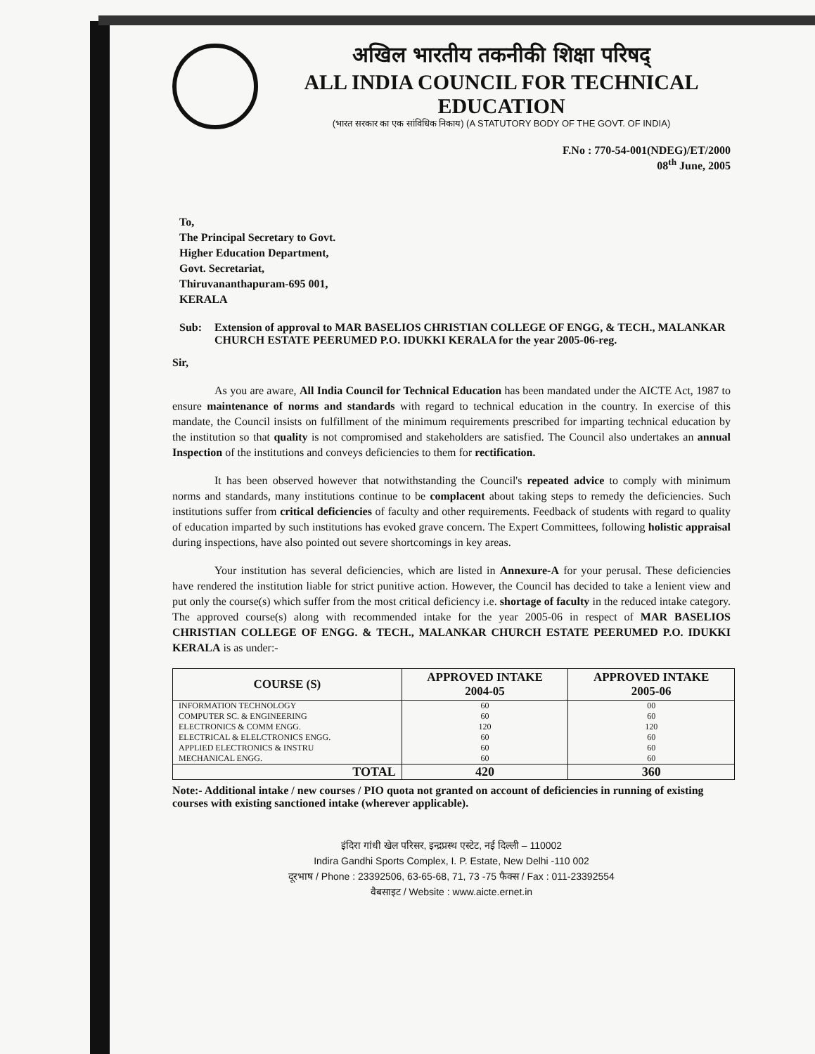अखिल भारतीय तकनीकी शिक्षा परिषद्
ALL INDIA COUNCIL FOR TECHNICAL EDUCATION
(भारत सरकार का एक सांविधिक निकाय) (A STATUTORY BODY OF THE GOVT. OF INDIA)
F.No : 770-54-001(NDEG)/ET/2000
08<sup>th</sup> June, 2005
To,
The Principal Secretary to Govt.
Higher Education Department,
Govt. Secretariat,
Thiruvananthapuram-695 001,
KERALA
Sub: Extension of approval to MAR BASELIOS CHRISTIAN COLLEGE OF ENGG, & TECH., MALANKAR CHURCH ESTATE PEERUMED P.O. IDUKKI KERALA for the year 2005-06-reg.
Sir,
As you are aware, All India Council for Technical Education has been mandated under the AICTE Act, 1987 to ensure maintenance of norms and standards with regard to technical education in the country. In exercise of this mandate, the Council insists on fulfillment of the minimum requirements prescribed for imparting technical education by the institution so that quality is not compromised and stakeholders are satisfied. The Council also undertakes an annual Inspection of the institutions and conveys deficiencies to them for rectification.
It has been observed however that notwithstanding the Council's repeated advice to comply with minimum norms and standards, many institutions continue to be complacent about taking steps to remedy the deficiencies. Such institutions suffer from critical deficiencies of faculty and other requirements. Feedback of students with regard to quality of education imparted by such institutions has evoked grave concern. The Expert Committees, following holistic appraisal during inspections, have also pointed out severe shortcomings in key areas.
Your institution has several deficiencies, which are listed in Annexure-A for your perusal. These deficiencies have rendered the institution liable for strict punitive action. However, the Council has decided to take a lenient view and put only the course(s) which suffer from the most critical deficiency i.e. shortage of faculty in the reduced intake category. The approved course(s) along with recommended intake for the year 2005-06 in respect of MAR BASELIOS CHRISTIAN COLLEGE OF ENGG. & TECH., MALANKAR CHURCH ESTATE PEERUMED P.O. IDUKKI KERALA is as under:-
| COURSE (S) | APPROVED INTAKE 2004-05 | APPROVED INTAKE 2005-06 |
| --- | --- | --- |
| INFORMATION TECHNOLOGY | 60 | 00 |
| COMPUTER SC. & ENGINEERING | 60 | 60 |
| ELECTRONICS & COMM ENGG. | 120 | 120 |
| ELECTRICAL & ELELCTRONICS ENGG. | 60 | 60 |
| APPLIED ELECTRONICS & INSTRU | 60 | 60 |
| MECHANICAL ENGG. | 60 | 60 |
| TOTAL | 420 | 360 |
Note:- Additional intake / new courses / PIO quota not granted on account of deficiencies in running of existing courses with existing sanctioned intake (wherever applicable).
इंदिरा गांधी खेल परिसर, इन्द्रप्रस्थ एस्टेट, नई दिल्ली – 110002
Indira Gandhi Sports Complex, I. P. Estate, New Delhi -110 002
दूरभाष / Phone : 23392506, 63-65-68, 71, 73 -75 फैक्स / Fax : 011-23392554
वैबसाइट / Website : www.aicte.ernet.in